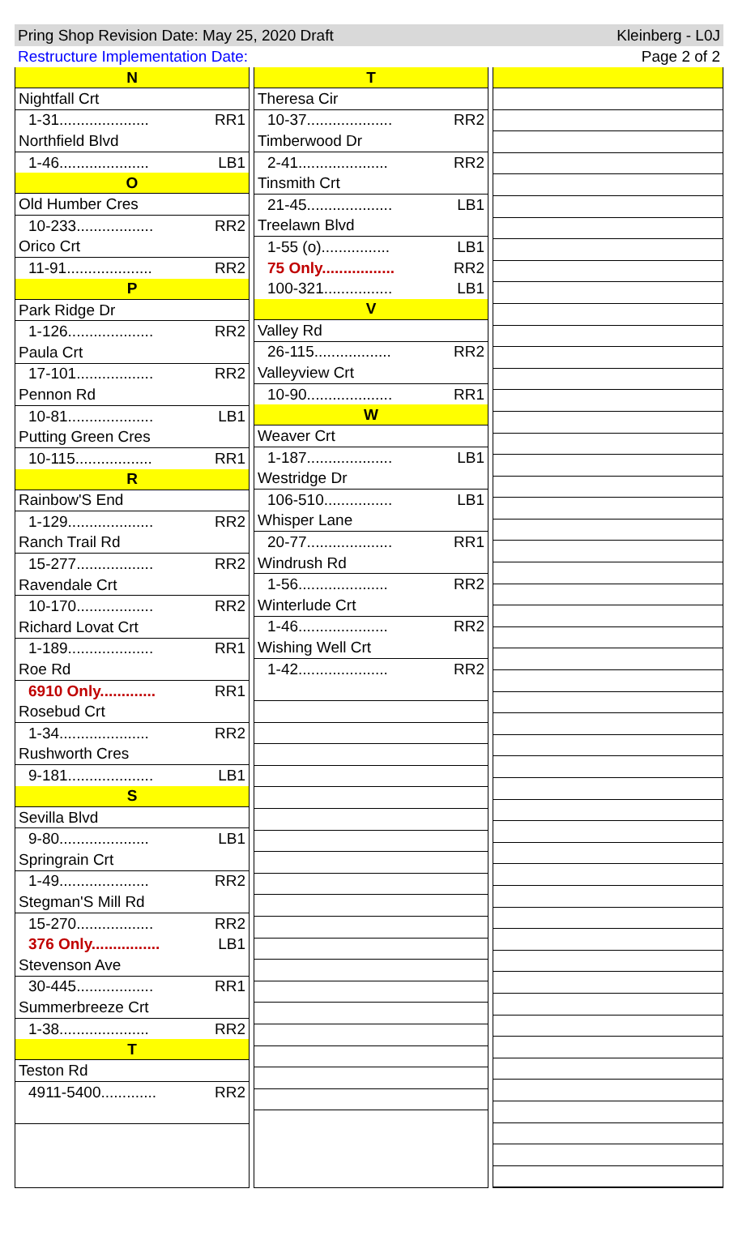Pring Shop Revision Date: May 25, 2020 Draft Kleinberg - L0J
Restructure Implementation Date: Page 2 of 2
| N | |
| Nightfall Crt | |
| 1-31..................... | RR1 |
| Northfield Blvd | |
| 1-46..................... | LB1 |
| O | |
| Old Humber Cres | |
| 10-233.................. | RR2 |
| Orico Crt | |
| 11-91.................... | RR2 |
| P | |
| Park Ridge Dr | |
| 1-126.................... | RR2 |
| Paula Crt | |
| 17-101.................. | RR2 |
| Pennon Rd | |
| 10-81.................... | LB1 |
| Putting Green Cres | |
| 10-115.................. | RR1 |
| R | |
| Rainbow'S End | |
| 1-129.................... | RR2 |
| Ranch Trail Rd | |
| 15-277.................. | RR2 |
| Ravendale Crt | |
| 10-170.................. | RR2 |
| Richard Lovat Crt | |
| 1-189.................... | RR1 |
| Roe Rd | |
| 6910 Only............. | RR1 |
| Rosebud Crt | |
| 1-34..................... | RR2 |
| Rushworth Cres | |
| 9-181.................... | LB1 |
| S | |
| Sevilla Blvd | |
| 9-80..................... | LB1 |
| Springrain Crt | |
| 1-49..................... | RR2 |
| Stegman'S Mill Rd | |
| 15-270.................. | RR2 |
| 376 Only................ | LB1 |
| Stevenson Ave | |
| 30-445.................. | RR1 |
| Summerbreeze Crt | |
| 1-38..................... | RR2 |
| T | |
| Teston Rd | |
| 4911-5400............. | RR2 |
| T | |
| Theresa Cir | |
| 10-37.................... | RR2 |
| Timberwood Dr | |
| 2-41..................... | RR2 |
| Tinsmith Crt | |
| 21-45.................... | LB1 |
| Treelawn Blvd | |
| 1-55 (o)................ | LB1 |
| 75 Only................. | RR2 |
| 100-321................ | LB1 |
| V | |
| Valley Rd | |
| 26-115.................. | RR2 |
| Valleyview Crt | |
| 10-90.................... | RR1 |
| W | |
| Weaver Crt | |
| 1-187.................... | LB1 |
| Westridge Dr | |
| 106-510................ | LB1 |
| Whisper Lane | |
| 20-77.................... | RR1 |
| Windrush Rd | |
| 1-56..................... | RR2 |
| Winterlude Crt | |
| 1-46..................... | RR2 |
| Wishing Well Crt | |
| 1-42..................... | RR2 |